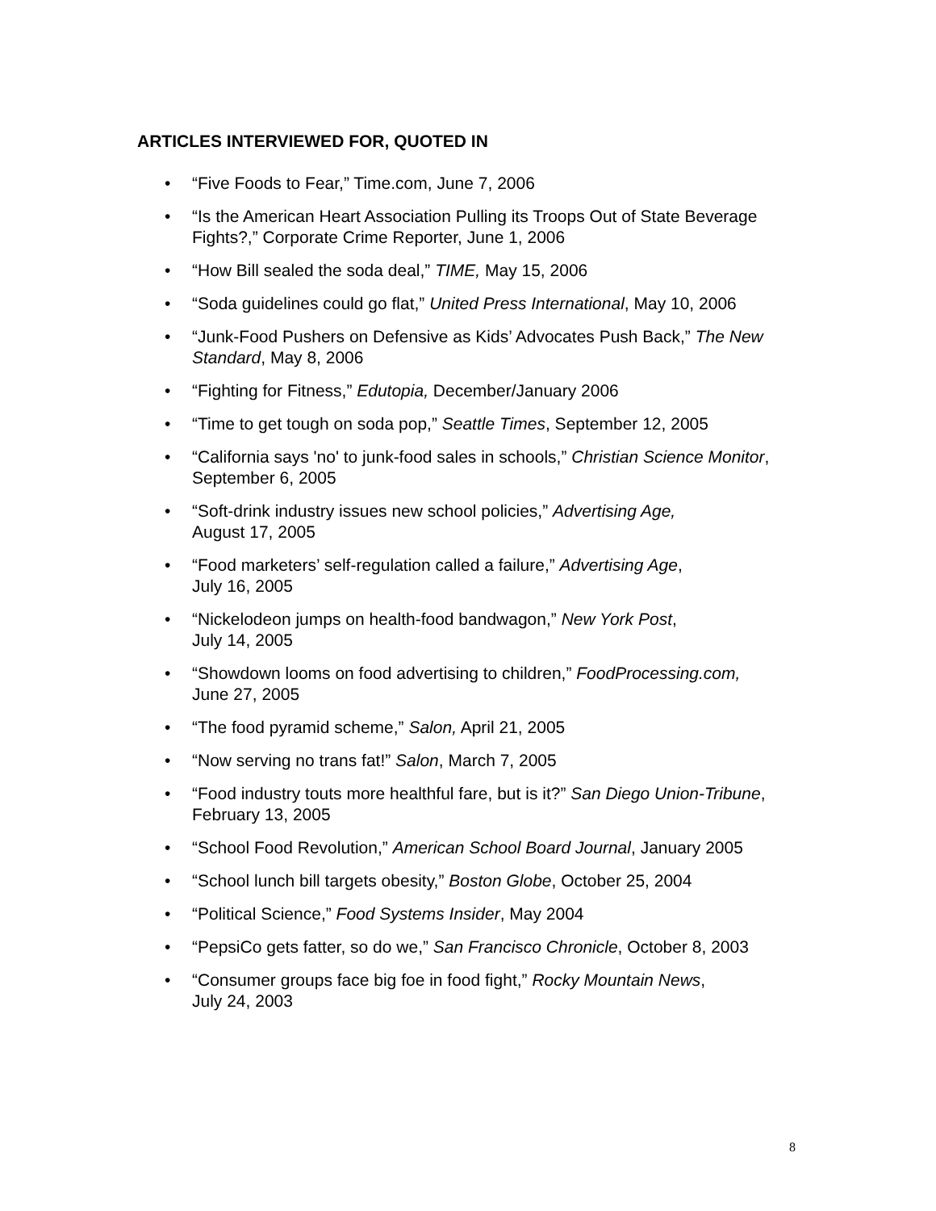ARTICLES INTERVIEWED FOR, QUOTED IN
• “Five Foods to Fear,” Time.com, June 7, 2006
• “Is the American Heart Association Pulling its Troops Out of State Beverage Fights?,” Corporate Crime Reporter, June 1, 2006
• “How Bill sealed the soda deal,” TIME, May 15, 2006
• “Soda guidelines could go flat,” United Press International, May 10, 2006
• “Junk-Food Pushers on Defensive as Kids’ Advocates Push Back,” The New Standard, May 8, 2006
• “Fighting for Fitness,” Edutopia, December/January 2006
• “Time to get tough on soda pop,” Seattle Times, September 12, 2005
• “California says 'no' to junk-food sales in schools,” Christian Science Monitor, September 6, 2005
• “Soft-drink industry issues new school policies,” Advertising Age,
August 17, 2005
• “Food marketers’ self-regulation called a failure,” Advertising Age,
July 16, 2005
• “Nickelodeon jumps on health-food bandwagon,” New York Post,
July 14, 2005
• “Showdown looms on food advertising to children,” FoodProcessing.com,
June 27, 2005
• “The food pyramid scheme,” Salon, April 21, 2005
• “Now serving no trans fat!” Salon, March 7, 2005
• “Food industry touts more healthful fare, but is it?” San Diego Union-Tribune, February 13, 2005
• “School Food Revolution,” American School Board Journal, January 2005
• “School lunch bill targets obesity,” Boston Globe, October 25, 2004
• “Political Science,” Food Systems Insider, May 2004
• “PepsiCo gets fatter, so do we,” San Francisco Chronicle, October 8, 2003
• “Consumer groups face big foe in food fight,” Rocky Mountain News,
July 24, 2003
8